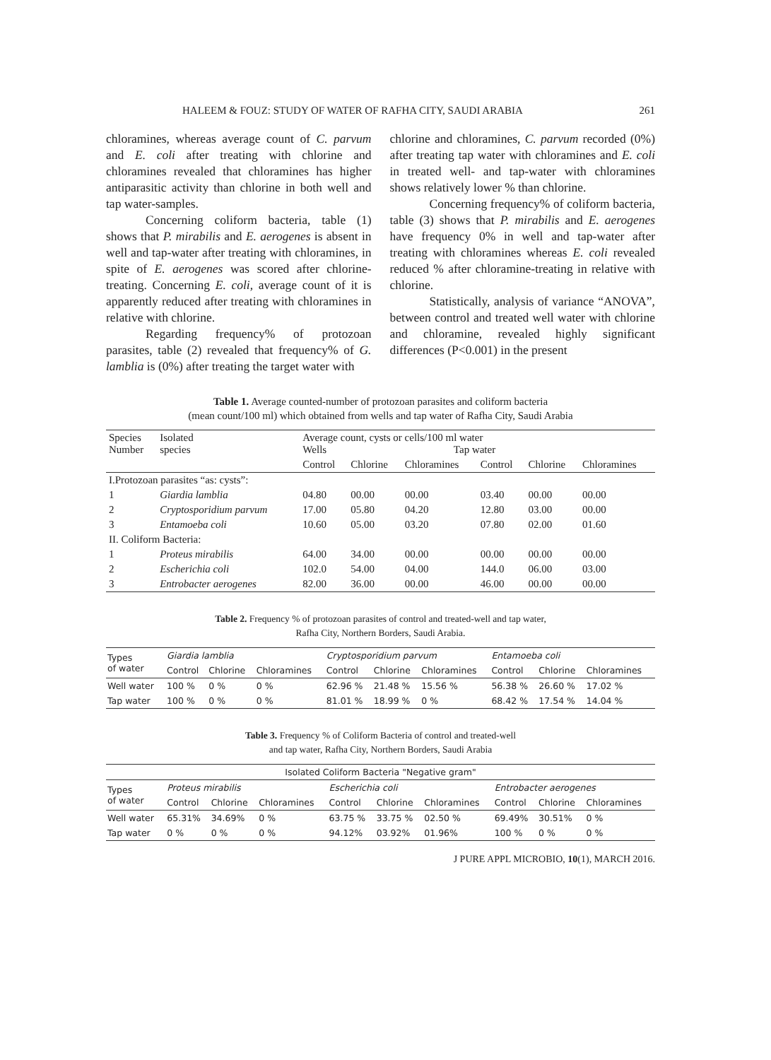HALEEM & FOUZ: STUDY OF WATER OF RAFHA CITY, SAUDI ARABIA 261
chloramines, whereas average count of C. parvum and E. coli after treating with chlorine and chloramines revealed that chloramines has higher antiparasitic activity than chlorine in both well and tap water-samples.
Concerning coliform bacteria, table (1) shows that P. mirabilis and E. aerogenes is absent in well and tap-water after treating with chloramines, in spite of E. aerogenes was scored after chlorine-treating. Concerning E. coli, average count of it is apparently reduced after treating with chloramines in relative with chlorine.
Regarding frequency% of protozoan parasites, table (2) revealed that frequency% of G. lamblia is (0%) after treating the target water with
chlorine and chloramines, C. parvum recorded (0%) after treating tap water with chloramines and E. coli in treated well- and tap-water with chloramines shows relatively lower % than chlorine.
Concerning frequency% of coliform bacteria, table (3) shows that P. mirabilis and E. aerogenes have frequency 0% in well and tap-water after treating with chloramines whereas E. coli revealed reduced % after chloramine-treating in relative with chlorine.
Statistically, analysis of variance “ANOVA”, between control and treated well water with chlorine and chloramine, revealed highly significant differences (P<0.001) in the present
Table 1. Average counted-number of protozoan parasites and coliform bacteria
(mean count/100 ml) which obtained from wells and tap water of Rafha City, Saudi Arabia
| Species Number | Isolated species | Average count, cysts or cells/100 ml water Wells Tap water | | | | | |
| | | Control | Chlorine | Chloramines | Control | Chlorine | Chloramines |
| I.Protozoan parasites “as: cysts”: | | | | | | | |
| 1 | Giardia lamblia | 04.80 | 00.00 | 00.00 | 03.40 | 00.00 | 00.00 |
| 2 | Cryptosporidium parvum | 17.00 | 05.80 | 04.20 | 12.80 | 03.00 | 00.00 |
| 3 | Entamoeba coli | 10.60 | 05.00 | 03.20 | 07.80 | 02.00 | 01.60 |
| II. Coliform Bacteria: | | | | | | | |
| 1 | Proteus mirabilis | 64.00 | 34.00 | 00.00 | 00.00 | 00.00 | 00.00 |
| 2 | Escherichia coli | 102.0 | 54.00 | 04.00 | 144.0 | 06.00 | 03.00 |
| 3 | Entrobacter aerogenes | 82.00 | 36.00 | 00.00 | 46.00 | 00.00 | 00.00 |
Table 2. Frequency % of protozoan parasites of control and treated-well and tap water,
Rafha City, Northern Borders, Saudi Arabia.
| Types of water | Giardia lamblia | | | Cryptosporidium parvum | | | Entamoeba coli | | |
| | Control | Chlorine | Chloramines | Control | Chlorine | Chloramines | Control | Chlorine | Chloramines |
| Well water | 100 % | 0 % | 0 % | 62.96 % | 21.48 % | 15.56 % | 56.38 % | 26.60 % | 17.02 % |
| Tap water | 100 % | 0 % | 0 % | 81.01 % | 18.99 % | 0 % | 68.42 % | 17.54 % | 14.04 % |
Table 3. Frequency % of Coliform Bacteria of control and treated-well
and tap water, Rafha City, Northern Borders, Saudi Arabia
| Isolated Coliform Bacteria "Negative gram" | | | | | | | | | |
| Types of water | Proteus mirabilis | | | Escherichia coli | | | Entrobacter aerogenes | | |
| | Control | Chlorine | Chloramines | Control | Chlorine | Chloramines | Control | Chlorine | Chloramines |
| Well water | 65.31% | 34.69% | 0 % | 63.75 % | 33.75 % | 02.50 % | 69.49% | 30.51% | 0 % |
| Tap water | 0 % | 0 % | 0 % | 94.12% | 03.92% | 01.96% | 100 % | 0 % | 0 % |
J PURE APPL MICROBIO, 10(1), MARCH 2016.